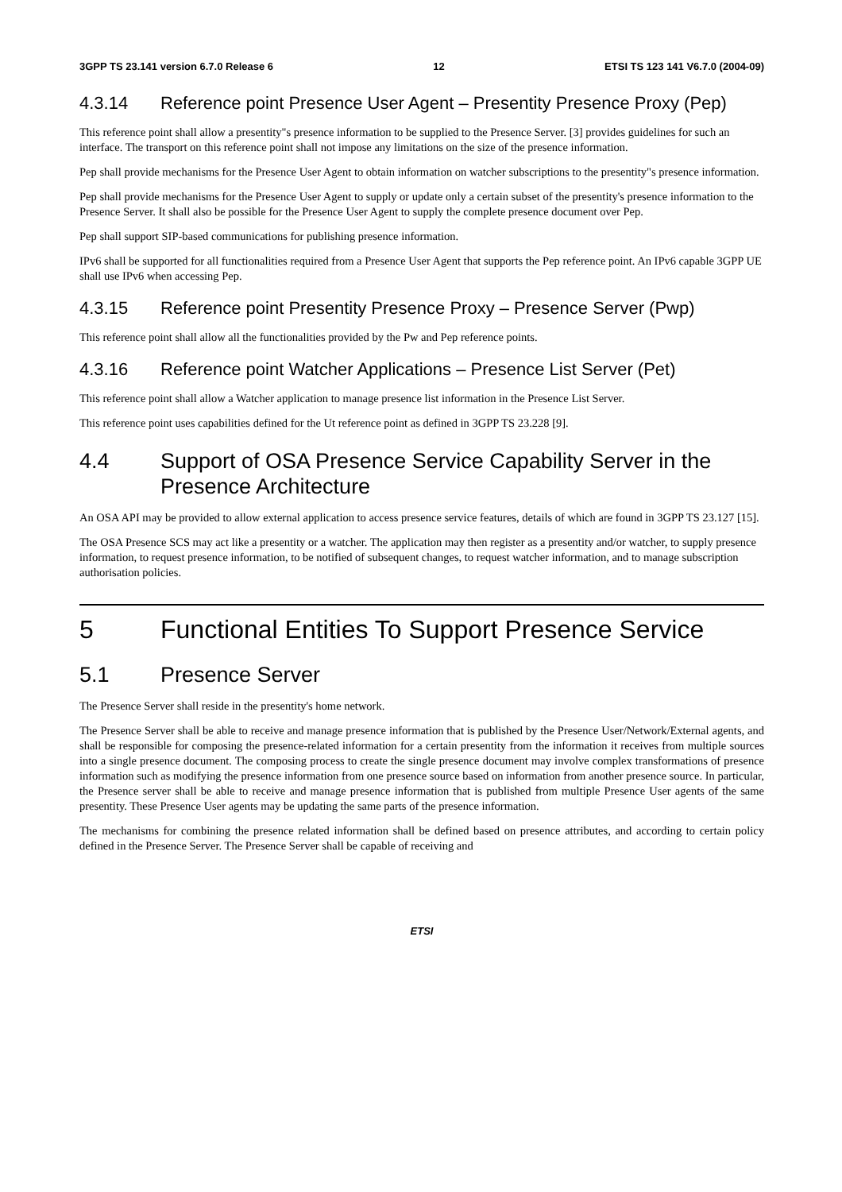3GPP TS 23.141 version 6.7.0 Release 6 12 ETSI TS 123 141 V6.7.0 (2004-09)
4.3.14 Reference point Presence User Agent – Presentity Presence Proxy (Pep)
This reference point shall allow a presentity"s presence information to be supplied to the Presence Server. [3] provides guidelines for such an interface. The transport on this reference point shall not impose any limitations on the size of the presence information.
Pep shall provide mechanisms for the Presence User Agent to obtain information on watcher subscriptions to the presentity"s presence information.
Pep shall provide mechanisms for the Presence User Agent to supply or update only a certain subset of the presentity's presence information to the Presence Server. It shall also be possible for the Presence User Agent to supply the complete presence document over Pep.
Pep shall support SIP-based communications for publishing presence information.
IPv6 shall be supported for all functionalities required from a Presence User Agent that supports the Pep reference point. An IPv6 capable 3GPP UE shall use IPv6 when accessing Pep.
4.3.15 Reference point Presentity Presence Proxy – Presence Server (Pwp)
This reference point shall allow all the functionalities provided by the Pw and Pep reference points.
4.3.16 Reference point Watcher Applications – Presence List Server (Pet)
This reference point shall allow a Watcher application to manage presence list information in the Presence List Server.
This reference point uses capabilities defined for the Ut reference point as defined in 3GPP TS 23.228 [9].
4.4 Support of OSA Presence Service Capability Server in the Presence Architecture
An OSA API may be provided to allow external application to access presence service features, details of which are found in 3GPP TS 23.127 [15].
The OSA Presence SCS may act like a presentity or a watcher. The application may then register as a presentity and/or watcher, to supply presence information, to request presence information, to be notified of subsequent changes, to request watcher information, and to manage subscription authorisation policies.
5 Functional Entities To Support Presence Service
5.1 Presence Server
The Presence Server shall reside in the presentity's home network.
The Presence Server shall be able to receive and manage presence information that is published by the Presence User/Network/External agents, and shall be responsible for composing the presence-related information for a certain presentity from the information it receives from multiple sources into a single presence document. The composing process to create the single presence document may involve complex transformations of presence information such as modifying the presence information from one presence source based on information from another presence source. In particular, the Presence server shall be able to receive and manage presence information that is published from multiple Presence User agents of the same presentity. These Presence User agents may be updating the same parts of the presence information.
The mechanisms for combining the presence related information shall be defined based on presence attributes, and according to certain policy defined in the Presence Server. The Presence Server shall be capable of receiving and
ETSI